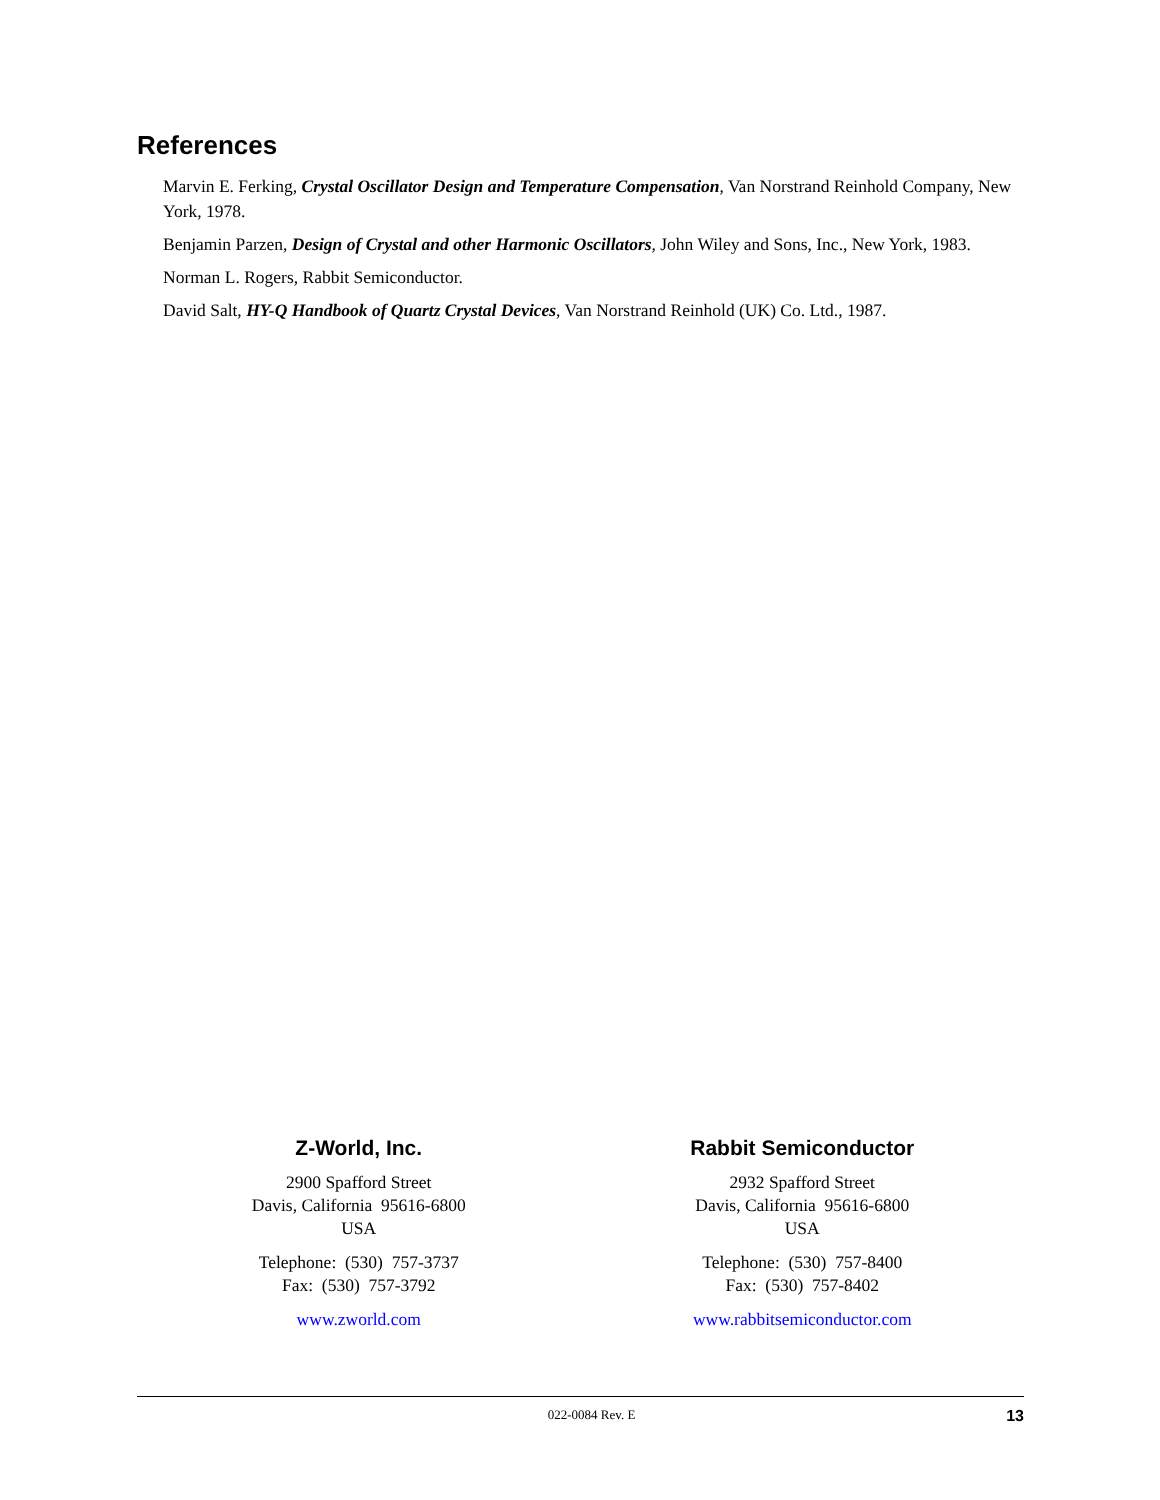References
Marvin E. Ferking, Crystal Oscillator Design and Temperature Compensation, Van Norstrand Reinhold Company, New York, 1978.
Benjamin Parzen, Design of Crystal and other Harmonic Oscillators, John Wiley and Sons, Inc., New York, 1983.
Norman L. Rogers, Rabbit Semiconductor.
David Salt, HY-Q Handbook of Quartz Crystal Devices, Van Norstrand Reinhold (UK) Co. Ltd., 1987.
Z-World, Inc.
2900 Spafford Street
Davis, California 95616-6800
USA
Telephone: (530) 757-3737
Fax: (530) 757-3792
www.zworld.com
Rabbit Semiconductor
2932 Spafford Street
Davis, California 95616-6800
USA
Telephone: (530) 757-8400
Fax: (530) 757-8402
www.rabbitsemiconductor.com
022-0084 Rev. E 13